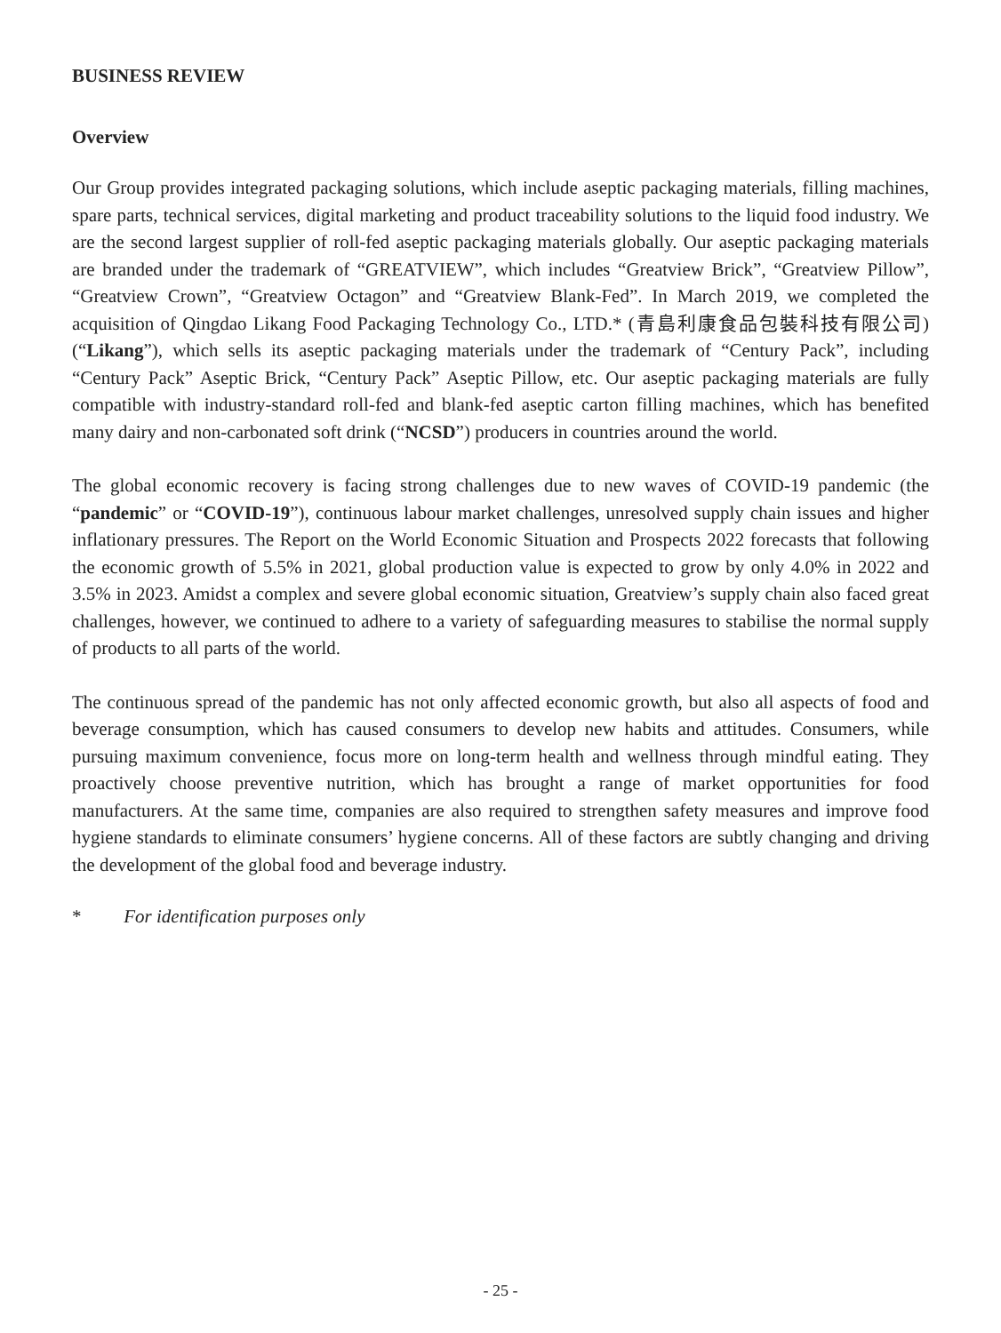BUSINESS REVIEW
Overview
Our Group provides integrated packaging solutions, which include aseptic packaging materials, filling machines, spare parts, technical services, digital marketing and product traceability solutions to the liquid food industry. We are the second largest supplier of roll-fed aseptic packaging materials globally. Our aseptic packaging materials are branded under the trademark of “GREATVIEW”, which includes “Greatview Brick”, “Greatview Pillow”, “Greatview Crown”, “Greatview Octagon” and “Greatview Blank-Fed”. In March 2019, we completed the acquisition of Qingdao Likang Food Packaging Technology Co., LTD.* (青島利康食品包裝科技有限公司) (“Likang”), which sells its aseptic packaging materials under the trademark of “Century Pack”, including “Century Pack” Aseptic Brick, “Century Pack” Aseptic Pillow, etc. Our aseptic packaging materials are fully compatible with industry-standard roll-fed and blank-fed aseptic carton filling machines, which has benefited many dairy and non-carbonated soft drink (“NCSD”) producers in countries around the world.
The global economic recovery is facing strong challenges due to new waves of COVID-19 pandemic (the “pandemic” or “COVID-19”), continuous labour market challenges, unresolved supply chain issues and higher inflationary pressures. The Report on the World Economic Situation and Prospects 2022 forecasts that following the economic growth of 5.5% in 2021, global production value is expected to grow by only 4.0% in 2022 and 3.5% in 2023. Amidst a complex and severe global economic situation, Greatview’s supply chain also faced great challenges, however, we continued to adhere to a variety of safeguarding measures to stabilise the normal supply of products to all parts of the world.
The continuous spread of the pandemic has not only affected economic growth, but also all aspects of food and beverage consumption, which has caused consumers to develop new habits and attitudes. Consumers, while pursuing maximum convenience, focus more on long-term health and wellness through mindful eating. They proactively choose preventive nutrition, which has brought a range of market opportunities for food manufacturers. At the same time, companies are also required to strengthen safety measures and improve food hygiene standards to eliminate consumers’ hygiene concerns. All of these factors are subtly changing and driving the development of the global food and beverage industry.
* For identification purposes only
- 25 -